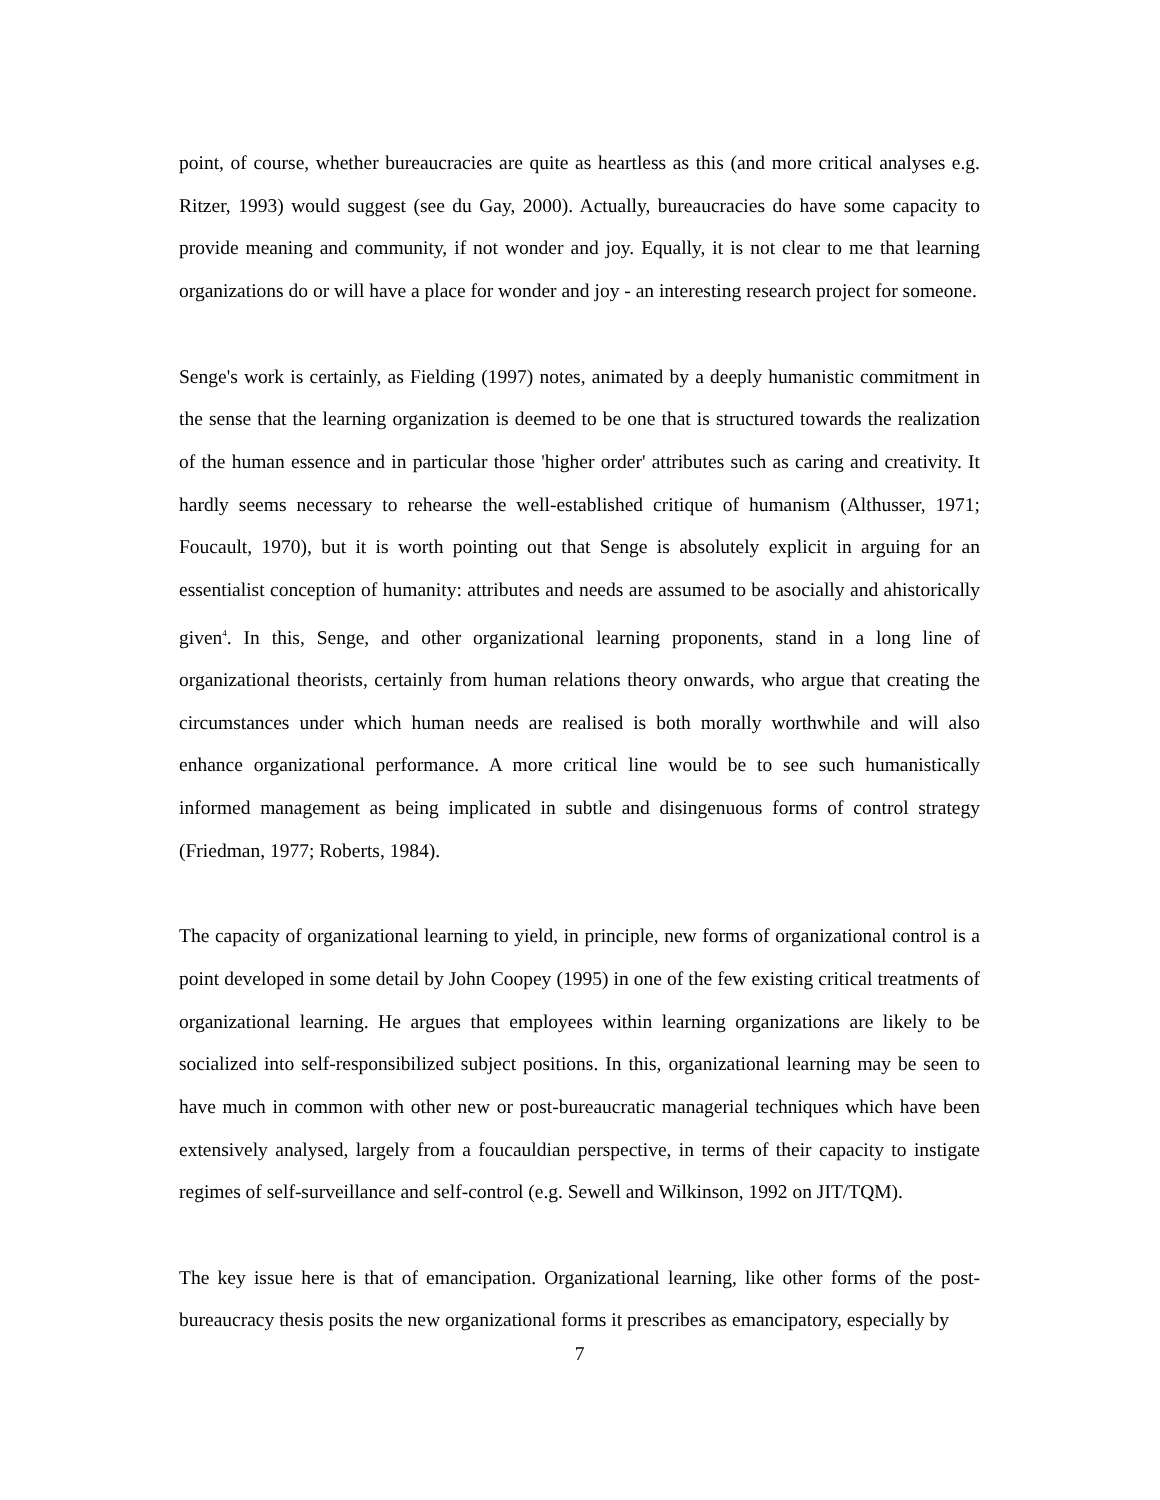point, of course, whether bureaucracies are quite as heartless as this (and more critical analyses e.g. Ritzer, 1993) would suggest (see du Gay, 2000). Actually, bureaucracies do have some capacity to provide meaning and community, if not wonder and joy. Equally, it is not clear to me that learning organizations do or will have a place for wonder and joy - an interesting research project for someone.
Senge's work is certainly, as Fielding (1997) notes, animated by a deeply humanistic commitment in the sense that the learning organization is deemed to be one that is structured towards the realization of the human essence and in particular those 'higher order' attributes such as caring and creativity. It hardly seems necessary to rehearse the well-established critique of humanism (Althusser, 1971; Foucault, 1970), but it is worth pointing out that Senge is absolutely explicit in arguing for an essentialist conception of humanity: attributes and needs are assumed to be asocially and ahistorically given<sup>4</sup>. In this, Senge, and other organizational learning proponents, stand in a long line of organizational theorists, certainly from human relations theory onwards, who argue that creating the circumstances under which human needs are realised is both morally worthwhile and will also enhance organizational performance. A more critical line would be to see such humanistically informed management as being implicated in subtle and disingenuous forms of control strategy (Friedman, 1977; Roberts, 1984).
The capacity of organizational learning to yield, in principle, new forms of organizational control is a point developed in some detail by John Coopey (1995) in one of the few existing critical treatments of organizational learning. He argues that employees within learning organizations are likely to be socialized into self-responsibilized subject positions. In this, organizational learning may be seen to have much in common with other new or post-bureaucratic managerial techniques which have been extensively analysed, largely from a foucauldian perspective, in terms of their capacity to instigate regimes of self-surveillance and self-control (e.g. Sewell and Wilkinson, 1992 on JIT/TQM).
The key issue here is that of emancipation. Organizational learning, like other forms of the post-bureaucracy thesis posits the new organizational forms it prescribes as emancipatory, especially by
7